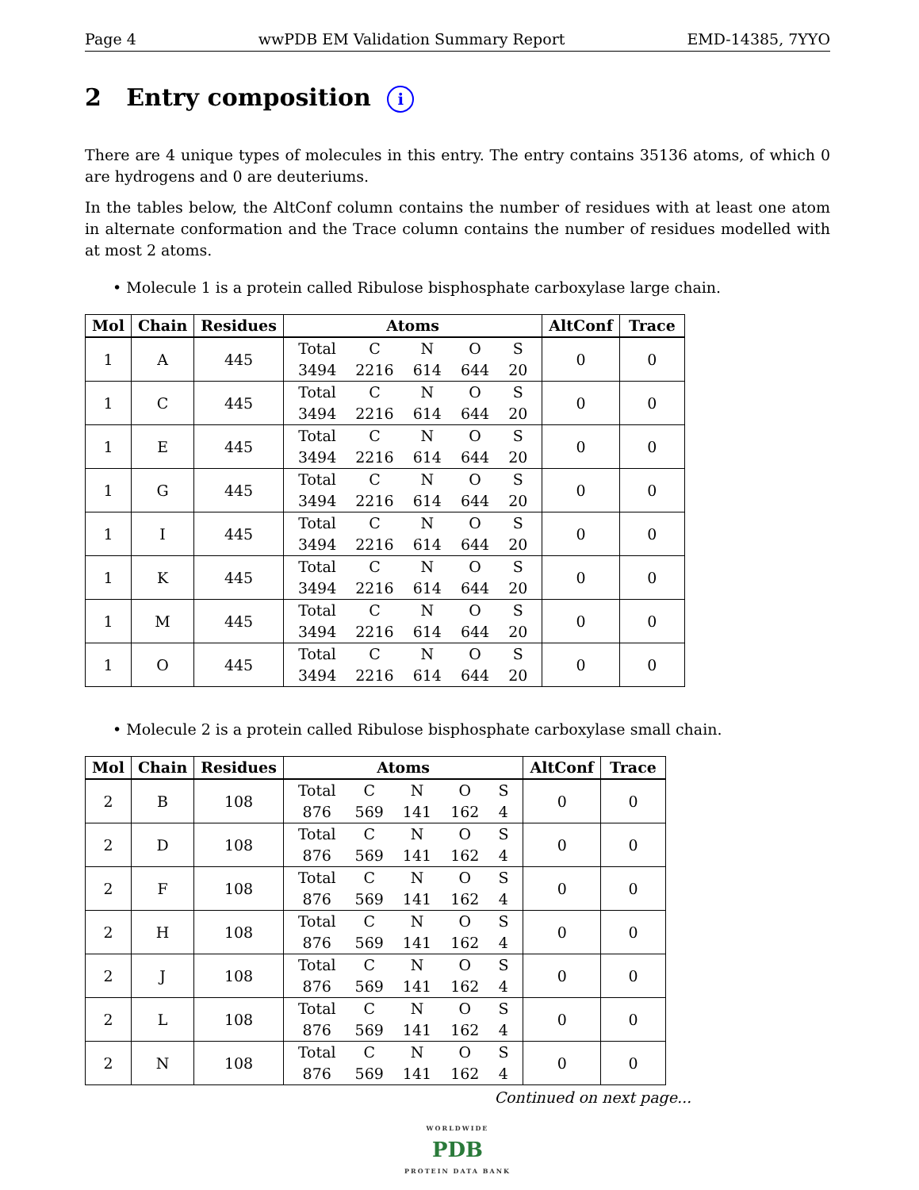Page 4 wwPDB EM Validation Summary Report EMD-14385, 7YYO
2 Entry composition i
There are 4 unique types of molecules in this entry. The entry contains 35136 atoms, of which 0 are hydrogens and 0 are deuteriums.
In the tables below, the AltConf column contains the number of residues with at least one atom in alternate conformation and the Trace column contains the number of residues modelled with at most 2 atoms.
• Molecule 1 is a protein called Ribulose bisphosphate carboxylase large chain.
| Mol | Chain | Residues | Atoms | AltConf | Trace |
| --- | --- | --- | --- | --- | --- |
| 1 | A | 445 | / Total / C / N / O / S / / 3494 / 2216 / 614 / 644 / 20 / | 0 | 0 |
| 1 | C | 445 | / Total / C / N / O / S / / 3494 / 2216 / 614 / 644 / 20 / | 0 | 0 |
| 1 | E | 445 | / Total / C / N / O / S / / 3494 / 2216 / 614 / 644 / 20 / | 0 | 0 |
| 1 | G | 445 | / Total / C / N / O / S / / 3494 / 2216 / 614 / 644 / 20 / | 0 | 0 |
| 1 | I | 445 | / Total / C / N / O / S / / 3494 / 2216 / 614 / 644 / 20 / | 0 | 0 |
| 1 | K | 445 | / Total / C / N / O / S / / 3494 / 2216 / 614 / 644 / 20 / | 0 | 0 |
| 1 | M | 445 | / Total / C / N / O / S / / 3494 / 2216 / 614 / 644 / 20 / | 0 | 0 |
| 1 | O | 445 | / Total / C / N / O / S / / 3494 / 2216 / 614 / 644 / 20 / | 0 | 0 |
• Molecule 2 is a protein called Ribulose bisphosphate carboxylase small chain.
| Mol | Chain | Residues | Atoms | AltConf | Trace |
| --- | --- | --- | --- | --- | --- |
| 2 | B | 108 | / Total / C / N / O / S / / 876 / 569 / 141 / 162 / 4 / | 0 | 0 |
| 2 | D | 108 | / Total / C / N / O / S / / 876 / 569 / 141 / 162 / 4 / | 0 | 0 |
| 2 | F | 108 | / Total / C / N / O / S / / 876 / 569 / 141 / 162 / 4 / | 0 | 0 |
| 2 | H | 108 | / Total / C / N / O / S / / 876 / 569 / 141 / 162 / 4 / | 0 | 0 |
| 2 | J | 108 | / Total / C / N / O / S / / 876 / 569 / 141 / 162 / 4 / | 0 | 0 |
| 2 | L | 108 | / Total / C / N / O / S / / 876 / 569 / 141 / 162 / 4 / | 0 | 0 |
| 2 | N | 108 | / Total / C / N / O / S / / 876 / 569 / 141 / 162 / 4 / | 0 | 0 |
Continued on next page...
WORLDWIDE
PDB
PROTEIN DATA BANK